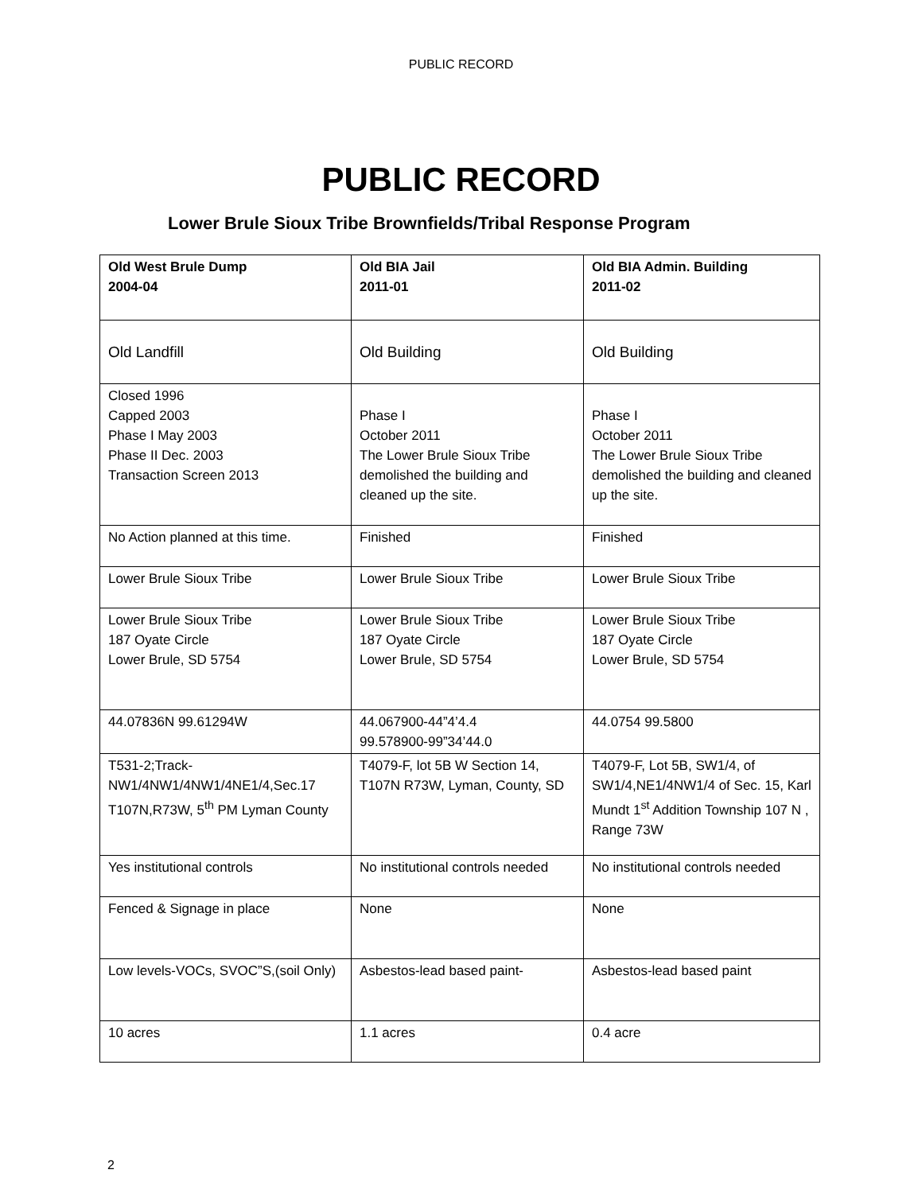PUBLIC RECORD
PUBLIC RECORD
Lower Brule Sioux Tribe Brownfields/Tribal Response Program
| Old West Brule Dump 2004-04 | Old BIA Jail 2011-01 | Old BIA Admin. Building 2011-02 |
| Old Landfill | Old Building | Old Building |
| Closed 1996 Capped 2003 Phase I May 2003 Phase II Dec. 2003 Transaction Screen 2013 | Phase I October 2011 The Lower Brule Sioux Tribe demolished the building and cleaned up the site. | Phase I October 2011 The Lower Brule Sioux Tribe demolished the building and cleaned up the site. |
| No Action planned at this time. | Finished | Finished |
| Lower Brule Sioux Tribe | Lower Brule Sioux Tribe | Lower Brule Sioux Tribe |
| Lower Brule Sioux Tribe 187 Oyate Circle Lower Brule, SD 5754 | Lower Brule Sioux Tribe 187 Oyate Circle Lower Brule, SD 5754 | Lower Brule Sioux Tribe 187 Oyate Circle Lower Brule, SD 5754 |
| 44.07836N 99.61294W | 44.067900-44”4’4.4 99.578900-99”34’44.0 | 44.0754 99.5800 |
| T531-2;Track-NW1/4NW1/4NW1/4NE1/4,Sec.17 T107N,R73W, 5<sup>th</sup> PM Lyman County | T4079-F, lot 5B W Section 14, T107N R73W, Lyman, County, SD | T4079-F, Lot 5B, SW1/4, of SW1/4,NE1/4NW1/4 of Sec. 15, Karl Mundt 1<sup>st</sup> Addition Township 107 N , Range 73W |
| Yes institutional controls | No institutional controls needed | No institutional controls needed |
| Fenced & Signage in place | None | None |
| Low levels-VOCs, SVOC”S,(soil Only) | Asbestos-lead based paint- | Asbestos-lead based paint |
| 10 acres | 1.1 acres | 0.4 acre |
2